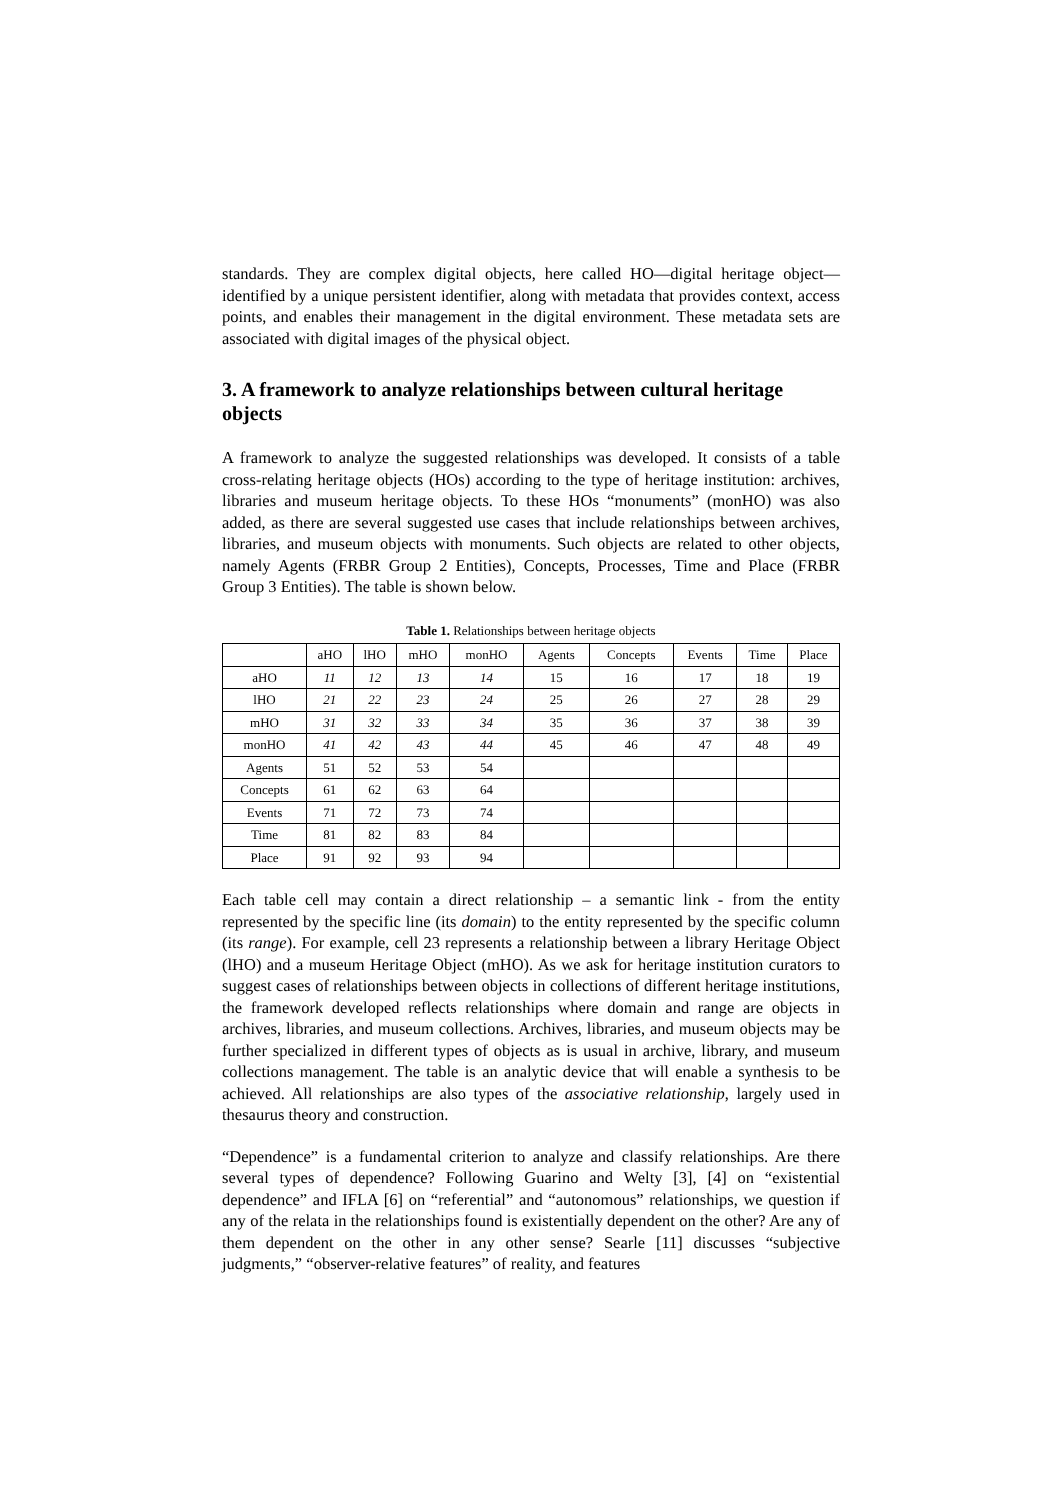standards. They are complex digital objects, here called HO—digital heritage object—identified by a unique persistent identifier, along with metadata that provides context, access points, and enables their management in the digital environment. These metadata sets are associated with digital images of the physical object.
3. A framework to analyze relationships between cultural heritage objects
A framework to analyze the suggested relationships was developed. It consists of a table cross-relating heritage objects (HOs) according to the type of heritage institution: archives, libraries and museum heritage objects. To these HOs “monuments” (monHO) was also added, as there are several suggested use cases that include relationships between archives, libraries, and museum objects with monuments. Such objects are related to other objects, namely Agents (FRBR Group 2 Entities), Concepts, Processes, Time and Place (FRBR Group 3 Entities). The table is shown below.
Table 1. Relationships between heritage objects
| | aHO | lHO | mHO | monHO | Agents | Concepts | Events | Time | Place |
| --- | --- | --- | --- | --- | --- | --- | --- | --- | --- |
| aHO | 11 | 12 | 13 | 14 | 15 | 16 | 17 | 18 | 19 |
| lHO | 21 | 22 | 23 | 24 | 25 | 26 | 27 | 28 | 29 |
| mHO | 31 | 32 | 33 | 34 | 35 | 36 | 37 | 38 | 39 |
| monHO | 41 | 42 | 43 | 44 | 45 | 46 | 47 | 48 | 49 |
| Agents | 51 | 52 | 53 | 54 | | | | | |
| Concepts | 61 | 62 | 63 | 64 | | | | | |
| Events | 71 | 72 | 73 | 74 | | | | | |
| Time | 81 | 82 | 83 | 84 | | | | | |
| Place | 91 | 92 | 93 | 94 | | | | | |
Each table cell may contain a direct relationship – a semantic link - from the entity represented by the specific line (its domain) to the entity represented by the specific column (its range). For example, cell 23 represents a relationship between a library Heritage Object (lHO) and a museum Heritage Object (mHO). As we ask for heritage institution curators to suggest cases of relationships between objects in collections of different heritage institutions, the framework developed reflects relationships where domain and range are objects in archives, libraries, and museum collections. Archives, libraries, and museum objects may be further specialized in different types of objects as is usual in archive, library, and museum collections management. The table is an analytic device that will enable a synthesis to be achieved. All relationships are also types of the associative relationship, largely used in thesaurus theory and construction.
“Dependence” is a fundamental criterion to analyze and classify relationships. Are there several types of dependence? Following Guarino and Welty [3], [4] on “existential dependence” and IFLA [6] on “referential” and “autonomous” relationships, we question if any of the relata in the relationships found is existentially dependent on the other? Are any of them dependent on the other in any other sense? Searle [11] discusses “subjective judgments,” “observer-relative features” of reality, and features